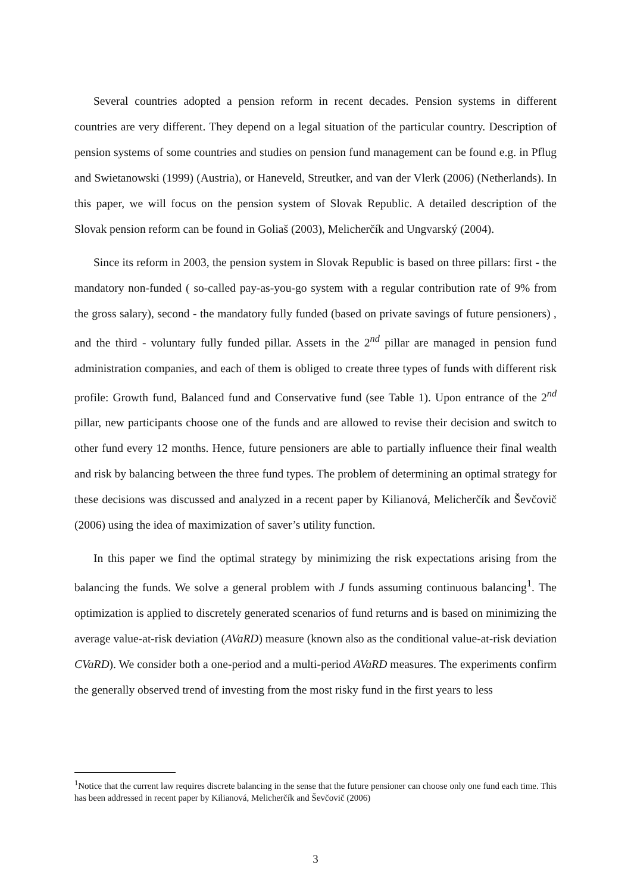Several countries adopted a pension reform in recent decades. Pension systems in different countries are very different. They depend on a legal situation of the particular country. Description of pension systems of some countries and studies on pension fund management can be found e.g. in Pflug and Swietanowski (1999) (Austria), or Haneveld, Streutker, and van der Vlerk (2006) (Netherlands). In this paper, we will focus on the pension system of Slovak Republic. A detailed description of the Slovak pension reform can be found in Goliaš (2003), Melicherčík and Ungvarský (2004).
Since its reform in 2003, the pension system in Slovak Republic is based on three pillars: first - the mandatory non-funded ( so-called pay-as-you-go system with a regular contribution rate of 9% from the gross salary), second - the mandatory fully funded (based on private savings of future pensioners) , and the third - voluntary fully funded pillar. Assets in the 2<sup>nd</sup> pillar are managed in pension fund administration companies, and each of them is obliged to create three types of funds with different risk profile: Growth fund, Balanced fund and Conservative fund (see Table 1). Upon entrance of the 2<sup>nd</sup> pillar, new participants choose one of the funds and are allowed to revise their decision and switch to other fund every 12 months. Hence, future pensioners are able to partially influence their final wealth and risk by balancing between the three fund types. The problem of determining an optimal strategy for these decisions was discussed and analyzed in a recent paper by Kilianová, Melicherčík and Ševčovič (2006) using the idea of maximization of saver’s utility function.
In this paper we find the optimal strategy by minimizing the risk expectations arising from the balancing the funds. We solve a general problem with J funds assuming continuous balancing<sup>1</sup>. The optimization is applied to discretely generated scenarios of fund returns and is based on minimizing the average value-at-risk deviation (AVaRD) measure (known also as the conditional value-at-risk deviation CVaRD). We consider both a one-period and a multi-period AVaRD measures. The experiments confirm the generally observed trend of investing from the most risky fund in the first years to less
<sup>1</sup> Notice that the current law requires discrete balancing in the sense that the future pensioner can choose only one fund each time. This has been addressed in recent paper by Kilianová, Melicherčík and Ševčovič (2006)
3